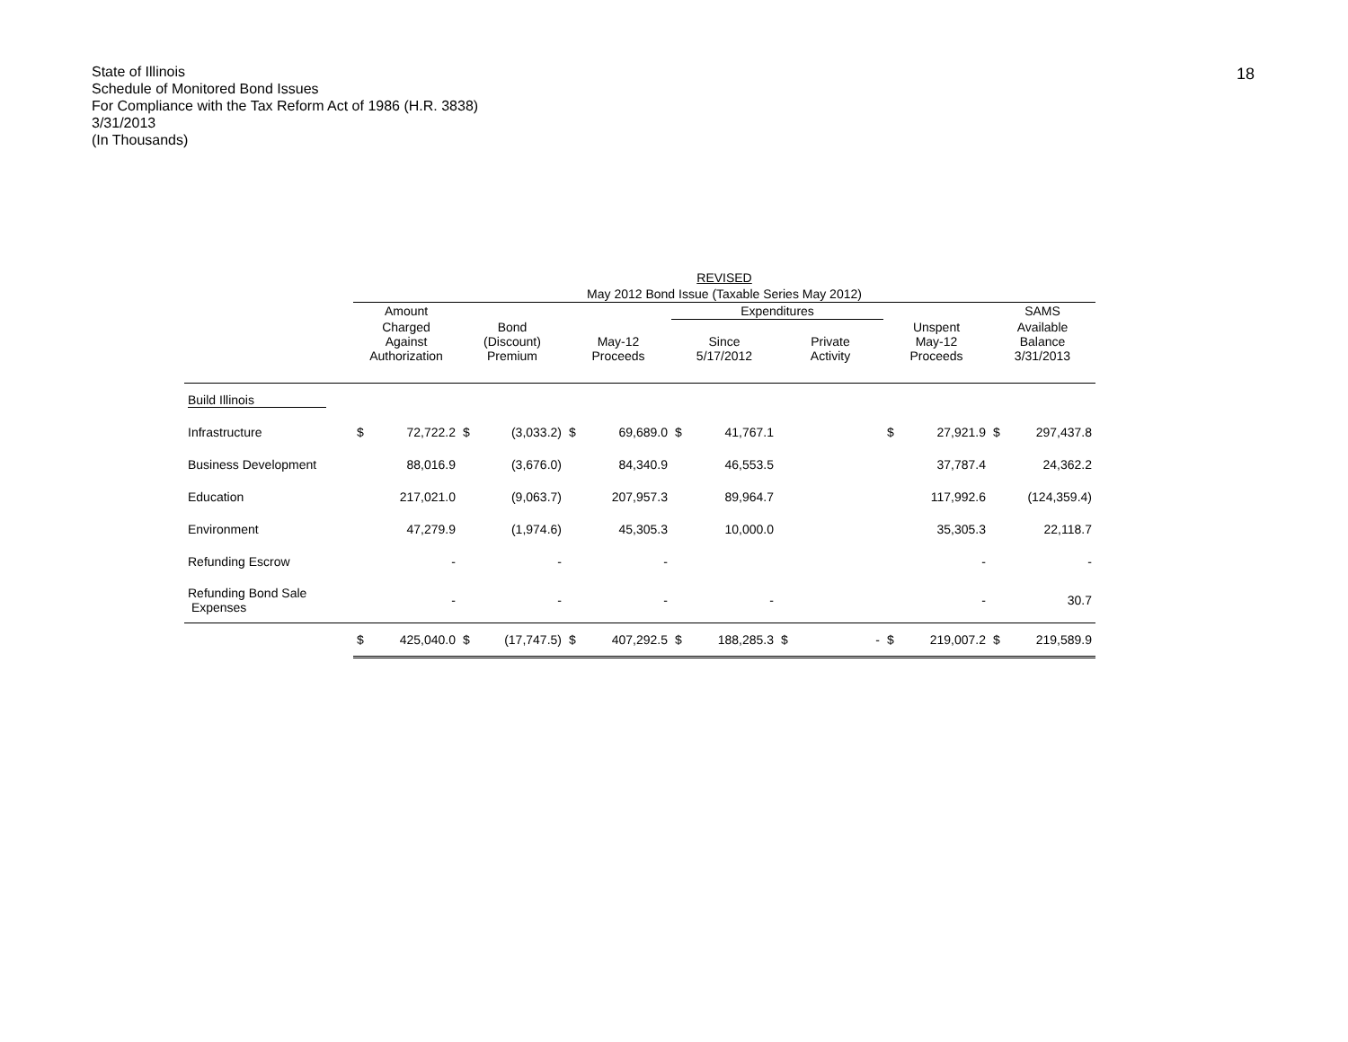State of Illinois
Schedule of Monitored Bond Issues
For Compliance with the Tax Reform Act of 1986 (H.R. 3838)
3/31/2013
(In Thousands)
18
| | REVISED | | | | | | | | | | | | | |
| | May 2012 Bond Issue (Taxable Series May 2012) | | | | | | | | | | | | | |
| | Amount | | | | | | Expenditures | | | | | | SAMS | |
| | Charged Against Authorization | | Bond (Discount) Premium | | May-12 Proceeds | | Since 5/17/2012 | | Private Activity | | Unspent May-12 Proceeds | | Available Balance 3/31/2013 | |
| Build Illinois | | | | | | | | | | | | | | |
| Infrastructure | $ | 72,722.2 | $ | (3,033.2) | $ | 69,689.0 | $ | 41,767.1 | | | $ | 27,921.9 | $ | 297,437.8 |
| Business Development | | 88,016.9 | | (3,676.0) | | 84,340.9 | | 46,553.5 | | | | 37,787.4 | | 24,362.2 |
| Education | | 217,021.0 | | (9,063.7) | | 207,957.3 | | 89,964.7 | | | | 117,992.6 | | (124,359.4) |
| Environment | | 47,279.9 | | (1,974.6) | | 45,305.3 | | 10,000.0 | | | | 35,305.3 | | 22,118.7 |
| Refunding Escrow | | - | | - | | - | | | | | | - | | - |
| Refunding Bond Sale Expenses | | - | | - | | - | | - | | | | - | | 30.7 |
| | $ | 425,040.0 | $ | (17,747.5) | $ | 407,292.5 | $ | 188,285.3 | $ | - | $ | 219,007.2 | $ | 219,589.9 |